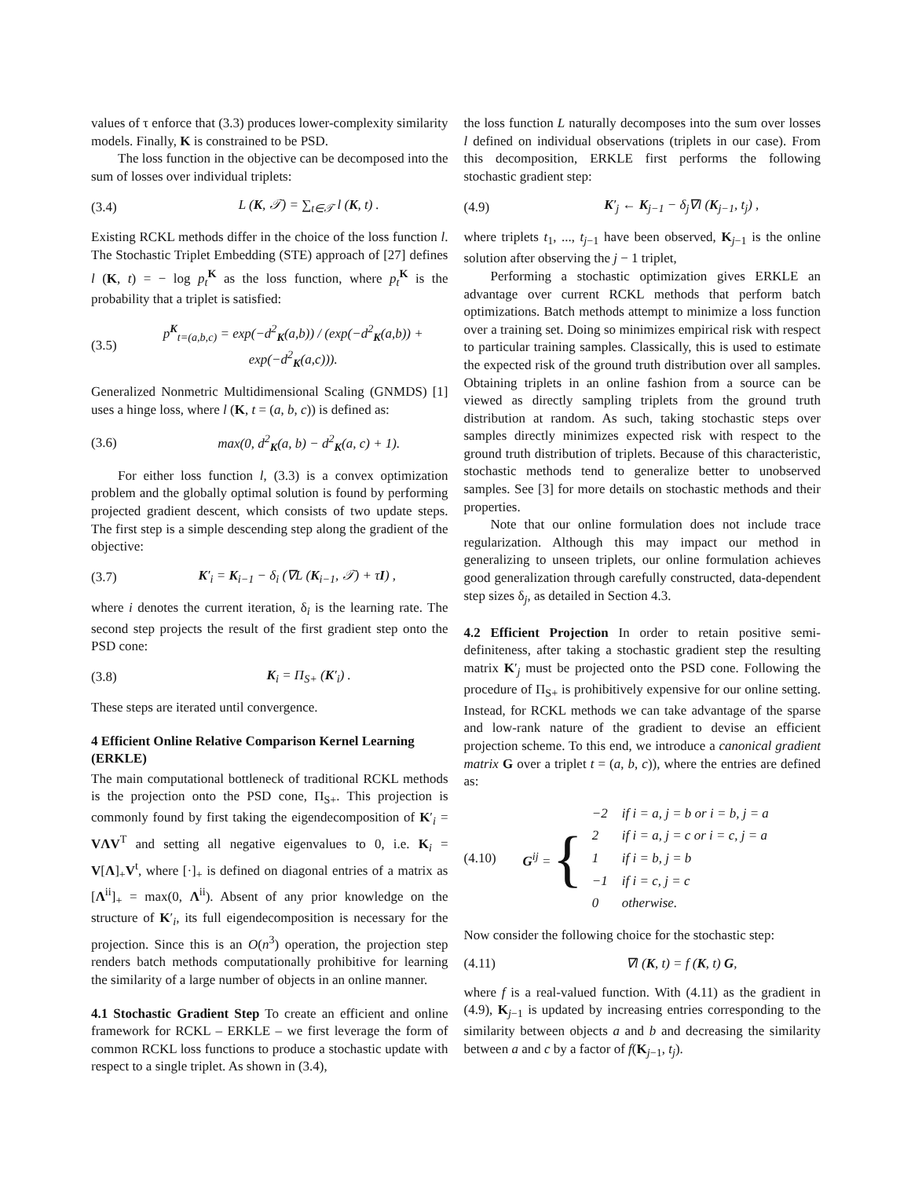values of τ enforce that (3.3) produces lower-complexity similarity models. Finally, K is constrained to be PSD.
The loss function in the objective can be decomposed into the sum of losses over individual triplets:
(3.4) L (K, 𝒯) = ∑<sub>t∈𝒯</sub> l (K, t) .
Existing RCKL methods differ in the choice of the loss function l. The Stochastic Triplet Embedding (STE) approach of [27] defines l (K, t) = − log p<sub>t</sub><sup>K</sup> as the loss function, where p<sub>t</sub><sup>K</sup> is the probability that a triplet is satisfied:
(3.5) p<sup>K</sup><sub>t=(a,b,c)</sub> = exp(−d<sup>2</sup><sub>K</sub>(a,b)) / (exp(−d<sup>2</sup><sub>K</sub>(a,b)) + exp(−d<sup>2</sup><sub>K</sub>(a,c))).
Generalized Nonmetric Multidimensional Scaling (GNMDS) [1] uses a hinge loss, where l (K, t = (a, b, c)) is defined as:
(3.6) max(0, d<sup>2</sup><sub>K</sub>(a, b) − d<sup>2</sup><sub>K</sub>(a, c) + 1).
For either loss function l, (3.3) is a convex optimization problem and the globally optimal solution is found by performing projected gradient descent, which consists of two update steps. The first step is a simple descending step along the gradient of the objective:
(3.7) K′<sub>i</sub> = K<sub>i−1</sub> − δ<sub>i</sub> (∇L (K<sub>i−1</sub>, 𝒯) + τI) ,
where i denotes the current iteration, δ<sub>i</sub> is the learning rate. The second step projects the result of the first gradient step onto the PSD cone:
(3.8) K<sub>i</sub> = Π<sub>S+</sub> (K′<sub>i</sub>) .
These steps are iterated until convergence.
4 Efficient Online Relative Comparison Kernel Learning (ERKLE)
The main computational bottleneck of traditional RCKL methods is the projection onto the PSD cone, Π<sub>S+</sub>. This projection is commonly found by first taking the eigendecomposition of K′<sub>i</sub> = VΛV<sup>T</sup> and setting all negative eigenvalues to 0, i.e. K<sub>i</sub> = V[Λ]<sub>+</sub>V<sup>t</sup>, where [·]<sub>+</sub> is defined on diagonal entries of a matrix as [Λ<sup>ii</sup>]<sub>+</sub> = max(0, Λ<sup>ii</sup>). Absent of any prior knowledge on the structure of K′<sub>i</sub>, its full eigendecomposition is necessary for the projection. Since this is an O(n<sup>3</sup>) operation, the projection step renders batch methods computationally prohibitive for learning the similarity of a large number of objects in an online manner.
4.1 Stochastic Gradient Step To create an efficient and online framework for RCKL – ERKLE – we first leverage the form of common RCKL loss functions to produce a stochastic update with respect to a single triplet. As shown in (3.4),
the loss function L naturally decomposes into the sum over losses l defined on individual observations (triplets in our case). From this decomposition, ERKLE first performs the following stochastic gradient step:
(4.9) K′<sub>j</sub> ← K<sub>j−1</sub> − δ<sub>j</sub>∇l (K<sub>j−1</sub>, t<sub>j</sub>) ,
where triplets t<sub>1</sub>, ..., t<sub>j−1</sub> have been observed, K<sub>j−1</sub> is the online solution after observing the j − 1 triplet,
Performing a stochastic optimization gives ERKLE an advantage over current RCKL methods that perform batch optimizations. Batch methods attempt to minimize a loss function over a training set. Doing so minimizes empirical risk with respect to particular training samples. Classically, this is used to estimate the expected risk of the ground truth distribution over all samples. Obtaining triplets in an online fashion from a source can be viewed as directly sampling triplets from the ground truth distribution at random. As such, taking stochastic steps over samples directly minimizes expected risk with respect to the ground truth distribution of triplets. Because of this characteristic, stochastic methods tend to generalize better to unobserved samples. See [3] for more details on stochastic methods and their properties.
Note that our online formulation does not include trace regularization. Although this may impact our method in generalizing to unseen triplets, our online formulation achieves good generalization through carefully constructed, data-dependent step sizes δ<sub>j</sub>, as detailed in Section 4.3.
4.2 Efficient Projection In order to retain positive semi-definiteness, after taking a stochastic gradient step the resulting matrix K′<sub>j</sub> must be projected onto the PSD cone. Following the procedure of Π<sub>S+</sub> is prohibitively expensive for our online setting. Instead, for RCKL methods we can take advantage of the sparse and low-rank nature of the gradient to devise an efficient projection scheme. To this end, we introduce a canonical gradient matrix G over a triplet t = (a, b, c)), where the entries are defined as:
(4.10) G<sup>ij</sup> = {
| −2 | if i = a, j = b or i = b, j = a |
| 2 | if i = a, j = c or i = c, j = a |
| 1 | if i = b, j = b |
| −1 | if i = c, j = c |
| 0 | otherwise. |
Now consider the following choice for the stochastic step:
(4.11) ∇l (K, t) = f (K, t) G,
where f is a real-valued function. With (4.11) as the gradient in (4.9), K<sub>j−1</sub> is updated by increasing entries corresponding to the similarity between objects a and b and decreasing the similarity between a and c by a factor of f(K<sub>j−1</sub>, t<sub>j</sub>).